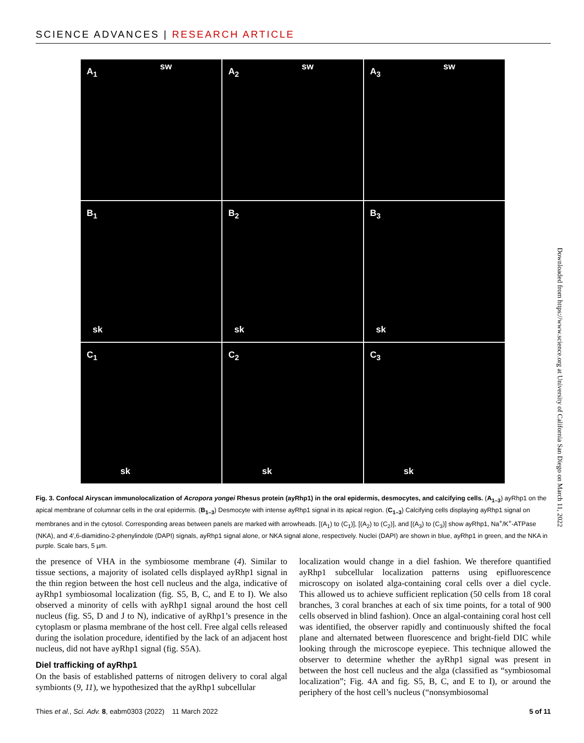SCIENCE ADVANCES | RESEARCH ARTICLE
A<sub>1</sub> sw
A<sub>2</sub> sw
A<sub>3</sub> sw
B<sub>1</sub>
sk
B<sub>2</sub>
sk
B<sub>3</sub>
sk
C<sub>1</sub>
sk
C<sub>2</sub>
sk
C<sub>3</sub>
sk
Fig. 3. Confocal Airyscan immunolocalization of Acropora yongei Rhesus protein (ayRhp1) in the oral epidermis, desmocytes, and calcifying cells. (A<sub>1–3</sub>) ayRhp1 on the apical membrane of columnar cells in the oral epidermis. (B<sub>1–3</sub>) Desmocyte with intense ayRhp1 signal in its apical region. (C<sub>1–3</sub>) Calcifying cells displaying ayRhp1 signal on membranes and in the cytosol. Corresponding areas between panels are marked with arrowheads. [(A<sub>1</sub>) to (C<sub>1</sub>)], [(A<sub>2</sub>) to (C<sub>2</sub>)], and [(A<sub>3</sub>) to (C<sub>3</sub>)] show ayRhp1, Na<sup>+</sup>/K<sup>+</sup>-ATPase (NKA), and 4′,6-diamidino-2-phenylindole (DAPI) signals, ayRhp1 signal alone, or NKA signal alone, respectively. Nuclei (DAPI) are shown in blue, ayRhp1 in green, and the NKA in purple. Scale bars, 5 µm.
the presence of VHA in the symbiosome membrane (4). Similar to tissue sections, a majority of isolated cells displayed ayRhp1 signal in the thin region between the host cell nucleus and the alga, indicative of ayRhp1 symbiosomal localization (fig. S5, B, C, and E to I). We also observed a minority of cells with ayRhp1 signal around the host cell nucleus (fig. S5, D and J to N), indicative of ayRhp1’s presence in the cytoplasm or plasma membrane of the host cell. Free algal cells released during the isolation procedure, identified by the lack of an adjacent host nucleus, did not have ayRhp1 signal (fig. S5A).
Diel trafficking of ayRhp1
On the basis of established patterns of nitrogen delivery to coral algal symbionts (9, 11), we hypothesized that the ayRhp1 subcellular
localization would change in a diel fashion. We therefore quantified ayRhp1 subcellular localization patterns using epifluorescence microscopy on isolated alga-containing coral cells over a diel cycle. This allowed us to achieve sufficient replication (50 cells from 18 coral branches, 3 coral branches at each of six time points, for a total of 900 cells observed in blind fashion). Once an algal-containing coral host cell was identified, the observer rapidly and continuously shifted the focal plane and alternated between fluorescence and bright-field DIC while looking through the microscope eyepiece. This technique allowed the observer to determine whether the ayRhp1 signal was present in between the host cell nucleus and the alga (classified as “symbiosomal localization”; Fig. 4A and fig. S5, B, C, and E to I), or around the periphery of the host cell’s nucleus (“nonsymbiosomal
Thies et al., Sci. Adv. 8, eabm0303 (2022) 11 March 2022 5 of 11
Downloaded from https://www.science.org at University of California San Diego on March 11, 2022